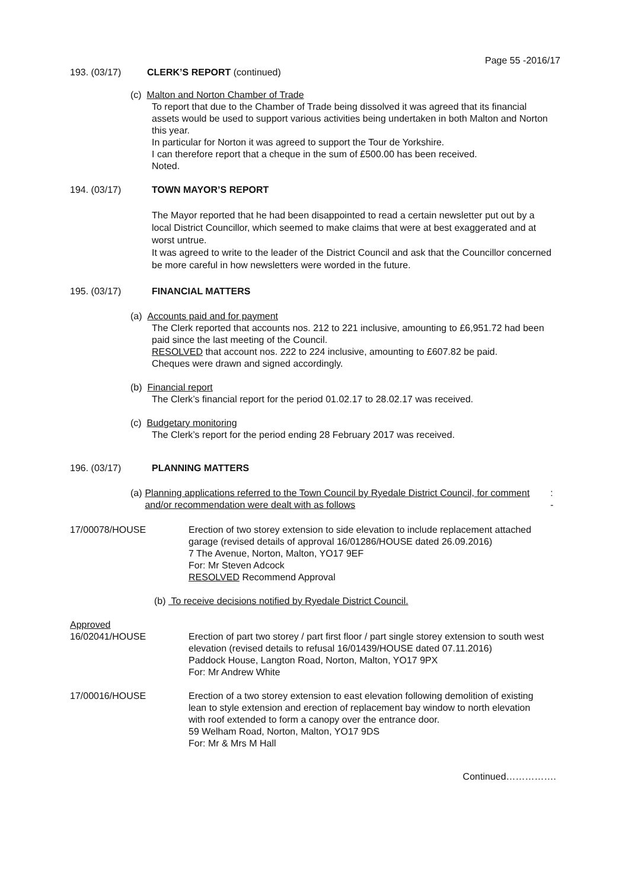Page 55 -2016/17
193. (03/17) CLERK’S REPORT (continued)
(c) Malton and Norton Chamber of Trade
To report that due to the Chamber of Trade being dissolved it was agreed that its financial assets would be used to support various activities being undertaken in both Malton and Norton this year.
In particular for Norton it was agreed to support the Tour de Yorkshire.
I can therefore report that a cheque in the sum of £500.00 has been received.
Noted.
194. (03/17) TOWN MAYOR’S REPORT
The Mayor reported that he had been disappointed to read a certain newsletter put out by a local District Councillor, which seemed to make claims that were at best exaggerated and at worst untrue.
It was agreed to write to the leader of the District Council and ask that the Councillor concerned be more careful in how newsletters were worded in the future.
195. (03/17) FINANCIAL MATTERS
(a) Accounts paid and for payment
The Clerk reported that accounts nos. 212 to 221 inclusive, amounting to £6,951.72 had been paid since the last meeting of the Council.
RESOLVED that account nos. 222 to 224 inclusive, amounting to £607.82 be paid.
Cheques were drawn and signed accordingly.
(b) Financial report
The Clerk’s financial report for the period 01.02.17 to 28.02.17 was received.
(c) Budgetary monitoring
The Clerk’s report for the period ending 28 February 2017 was received.
196. (03/17) PLANNING MATTERS
(a) Planning applications referred to the Town Council by Ryedale District Council, for comment and/or recommendation were dealt with as follows: -
17/00078/HOUSE Erection of two storey extension to side elevation to include replacement attached garage (revised details of approval 16/01286/HOUSE dated 26.09.2016)
7 The Avenue, Norton, Malton, YO17 9EF
For: Mr Steven Adcock
RESOLVED Recommend Approval
(b) To receive decisions notified by Ryedale District Council.
Approved
16/02041/HOUSE Erection of part two storey / part first floor / part single storey extension to south west elevation (revised details to refusal 16/01439/HOUSE dated 07.11.2016)
Paddock House, Langton Road, Norton, Malton, YO17 9PX
For: Mr Andrew White
17/00016/HOUSE Erection of a two storey extension to east elevation following demolition of existing lean to style extension and erection of replacement bay window to north elevation with roof extended to form a canopy over the entrance door.
59 Welham Road, Norton, Malton, YO17 9DS
For: Mr & Mrs M Hall
Continued…………….